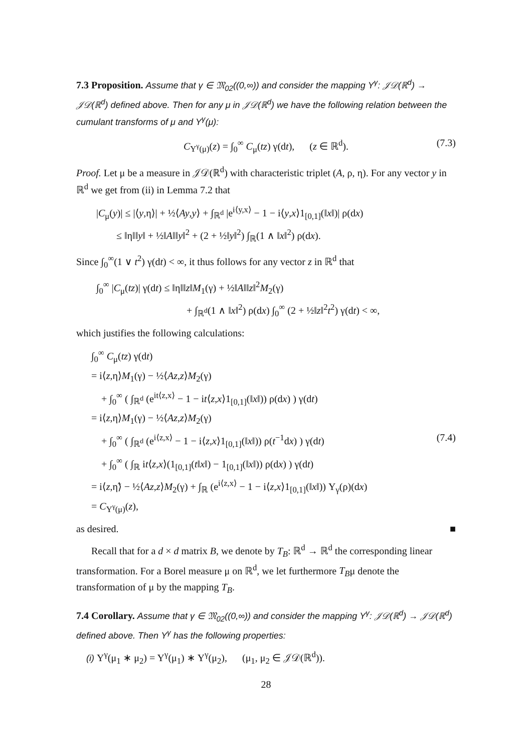7.3 Proposition. Assume that γ ∈ 𝔐<sub>02</sub>((0,∞)) and consider the mapping Υ<sup>γ</sup>: 𝒥𝒟(ℝ<sup>d</sup>) → 𝒥𝒟(ℝ<sup>d</sup>) defined above. Then for any μ in 𝒥𝒟(ℝ<sup>d</sup>) we have the following relation between the cumulant transforms of μ and Υ<sup>γ</sup>(μ):
C<sub>Υ<sup>γ</sup>(μ)</sub>(z) = ∫<sub>0</sub><sup>∞</sup> C<sub>μ</sub>(tz) γ(dt), (z ∈ ℝ<sup>d</sup>). (7.3)
Proof. Let μ be a measure in 𝒥𝒟(ℝ<sup>d</sup>) with characteristic triplet (A, ρ, η). For any vector y in ℝ<sup>d</sup> we get from (ii) in Lemma 7.2 that
|C<sub>μ</sub>(y)| ≤ |⟨y,η⟩| + ½⟨Ay,y⟩ + ∫<sub>ℝ<sup>d</sup></sub> |e<sup>i⟨y,x⟩</sup> − 1 − i⟨y,x⟩1<sub>[0,1]</sub>(‖x‖)| ρ(dx)
≤ ‖η‖‖y‖ + ½‖A‖‖y‖<sup>2</sup> + (2 + ½‖y‖<sup>2</sup>) ∫<sub>ℝ</sub>(1 ∧ ‖x‖<sup>2</sup>) ρ(dx).
Since ∫<sub>0</sub><sup>∞</sup>(1 ∨ t<sup>2</sup>) γ(dt) < ∞, it thus follows for any vector z in ℝ<sup>d</sup> that
∫<sub>0</sub><sup>∞</sup> |C<sub>μ</sub>(tz)| γ(dt) ≤ ‖η‖‖z‖M<sub>1</sub>(γ) + ½‖A‖‖z‖<sup>2</sup>M<sub>2</sub>(γ)
+ ∫<sub>ℝ<sup>d</sup></sub>(1 ∧ ‖x‖<sup>2</sup>) ρ(dx) ∫<sub>0</sub><sup>∞</sup> (2 + ½‖z‖<sup>2</sup>t<sup>2</sup>) γ(dt) < ∞,
which justifies the following calculations:
∫<sub>0</sub><sup>∞</sup> C<sub>μ</sub>(tz) γ(dt)
= i⟨z,η⟩M<sub>1</sub>(γ) − ½⟨Az,z⟩M<sub>2</sub>(γ)
+ ∫<sub>0</sub><sup>∞</sup> ( ∫<sub>ℝ<sup>d</sup></sub> (e<sup>it⟨z,x⟩</sup> − 1 − it⟨z,x⟩1<sub>[0,1]</sub>(‖x‖)) ρ(dx) ) γ(dt)
= i⟨z,η⟩M<sub>1</sub>(γ) − ½⟨Az,z⟩M<sub>2</sub>(γ)
+ ∫<sub>0</sub><sup>∞</sup> ( ∫<sub>ℝ<sup>d</sup></sub> (e<sup>i⟨z,x⟩</sup> − 1 − i⟨z,x⟩1<sub>[0,1]</sub>(‖x‖)) ρ(t<sup>−1</sup>dx) ) γ(dt) (7.4)
+ ∫<sub>0</sub><sup>∞</sup> ( ∫<sub>ℝ</sub> it⟨z,x⟩(1<sub>[0,1]</sub>(t‖x‖) − 1<sub>[0,1]</sub>(‖x‖)) ρ(dx) ) γ(dt)
= i⟨z,η̃⟩ − ½⟨Az,z⟩M<sub>2</sub>(γ) + ∫<sub>ℝ</sub> (e<sup>i⟨z,x⟩</sup> − 1 − i⟨z,x⟩1<sub>[0,1]</sub>(‖x‖)) Υ<sub>γ</sub>(ρ)(dx)
= C<sub>Υ<sup>γ</sup>(μ)</sub>(z),
as desired. ■
Recall that for a d × d matrix B, we denote by T<sub>B</sub>: ℝ<sup>d</sup> → ℝ<sup>d</sup> the corresponding linear transformation. For a Borel measure μ on ℝ<sup>d</sup>, we let furthermore T<sub>B</sub>μ denote the transformation of μ by the mapping T<sub>B</sub>.
7.4 Corollary. Assume that γ ∈ 𝔐<sub>02</sub>((0,∞)) and consider the mapping Υ<sup>γ</sup>: 𝒥𝒟(ℝ<sup>d</sup>) → 𝒥𝒟(ℝ<sup>d</sup>) defined above. Then Υ<sup>γ</sup> has the following properties:
(i) Υ<sup>γ</sup>(μ<sub>1</sub> ∗ μ<sub>2</sub>) = Υ<sup>γ</sup>(μ<sub>1</sub>) ∗ Υ<sup>γ</sup>(μ<sub>2</sub>), (μ<sub>1</sub>, μ<sub>2</sub> ∈ 𝒥𝒟(ℝ<sup>d</sup>)).
28